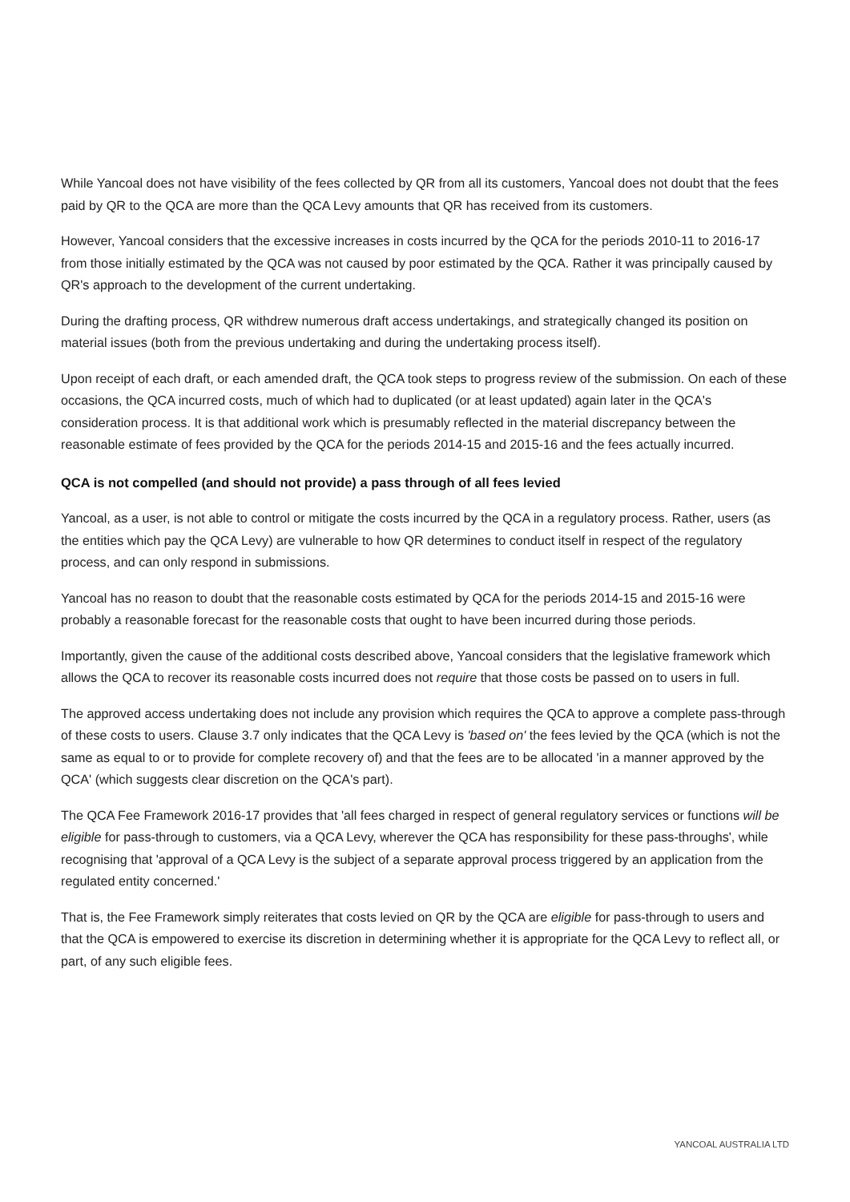While Yancoal does not have visibility of the fees collected by QR from all its customers, Yancoal does not doubt that the fees paid by QR to the QCA are more than the QCA Levy amounts that QR has received from its customers.
However, Yancoal considers that the excessive increases in costs incurred by the QCA for the periods 2010-11 to 2016-17 from those initially estimated by the QCA was not caused by poor estimated by the QCA. Rather it was principally caused by QR's approach to the development of the current undertaking.
During the drafting process, QR withdrew numerous draft access undertakings, and strategically changed its position on material issues (both from the previous undertaking and during the undertaking process itself).
Upon receipt of each draft, or each amended draft, the QCA took steps to progress review of the submission. On each of these occasions, the QCA incurred costs, much of which had to duplicated (or at least updated) again later in the QCA's consideration process. It is that additional work which is presumably reflected in the material discrepancy between the reasonable estimate of fees provided by the QCA for the periods 2014-15 and 2015-16 and the fees actually incurred.
QCA is not compelled (and should not provide) a pass through of all fees levied
Yancoal, as a user, is not able to control or mitigate the costs incurred by the QCA in a regulatory process. Rather, users (as the entities which pay the QCA Levy) are vulnerable to how QR determines to conduct itself in respect of the regulatory process, and can only respond in submissions.
Yancoal has no reason to doubt that the reasonable costs estimated by QCA for the periods 2014-15 and 2015-16 were probably a reasonable forecast for the reasonable costs that ought to have been incurred during those periods.
Importantly, given the cause of the additional costs described above, Yancoal considers that the legislative framework which allows the QCA to recover its reasonable costs incurred does not require that those costs be passed on to users in full.
The approved access undertaking does not include any provision which requires the QCA to approve a complete pass-through of these costs to users. Clause 3.7 only indicates that the QCA Levy is 'based on' the fees levied by the QCA (which is not the same as equal to or to provide for complete recovery of) and that the fees are to be allocated 'in a manner approved by the QCA' (which suggests clear discretion on the QCA's part).
The QCA Fee Framework 2016-17 provides that 'all fees charged in respect of general regulatory services or functions will be eligible for pass-through to customers, via a QCA Levy, wherever the QCA has responsibility for these pass-throughs', while recognising that 'approval of a QCA Levy is the subject of a separate approval process triggered by an application from the regulated entity concerned.'
That is, the Fee Framework simply reiterates that costs levied on QR by the QCA are eligible for pass-through to users and that the QCA is empowered to exercise its discretion in determining whether it is appropriate for the QCA Levy to reflect all, or part, of any such eligible fees.
YANCOAL AUSTRALIA LTD